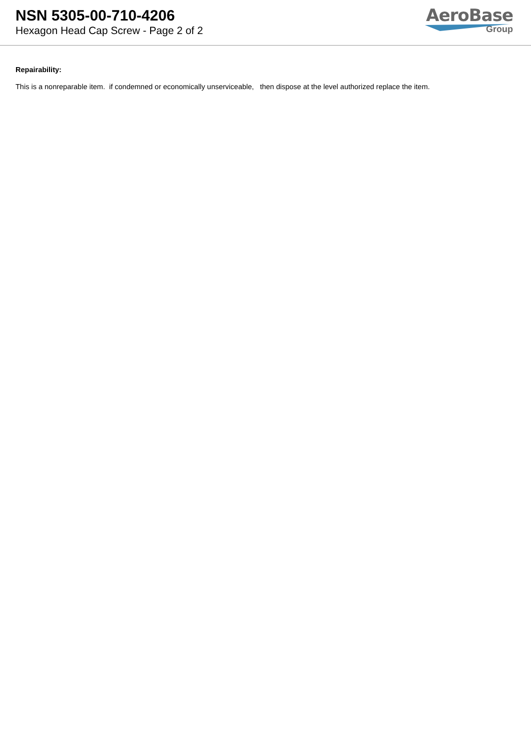NSN 5305-00-710-4206
Hexagon Head Cap Screw - Page 2 of 2
AeroBase
Group
Repairability:
This is a nonreparable item. if condemned or economically unserviceable, then dispose at the level authorized replace the item.